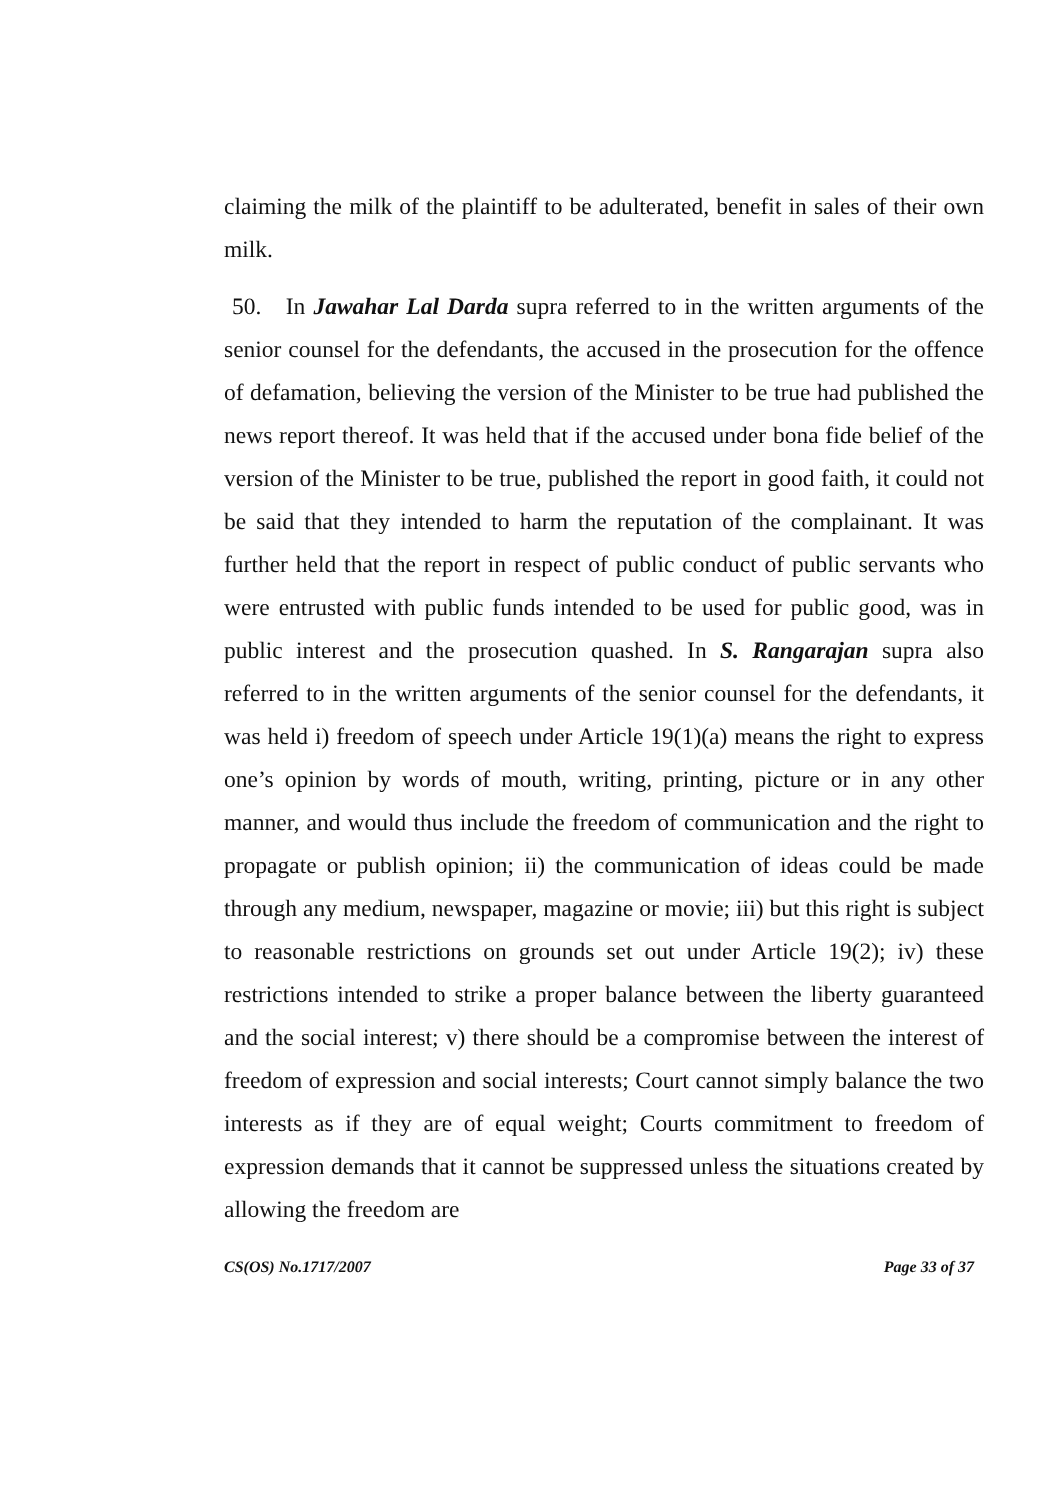claiming the milk of the plaintiff to be adulterated, benefit in sales of their own milk.
50. In Jawahar Lal Darda supra referred to in the written arguments of the senior counsel for the defendants, the accused in the prosecution for the offence of defamation, believing the version of the Minister to be true had published the news report thereof. It was held that if the accused under bona fide belief of the version of the Minister to be true, published the report in good faith, it could not be said that they intended to harm the reputation of the complainant. It was further held that the report in respect of public conduct of public servants who were entrusted with public funds intended to be used for public good, was in public interest and the prosecution quashed. In S. Rangarajan supra also referred to in the written arguments of the senior counsel for the defendants, it was held i) freedom of speech under Article 19(1)(a) means the right to express one’s opinion by words of mouth, writing, printing, picture or in any other manner, and would thus include the freedom of communication and the right to propagate or publish opinion; ii) the communication of ideas could be made through any medium, newspaper, magazine or movie; iii) but this right is subject to reasonable restrictions on grounds set out under Article 19(2); iv) these restrictions intended to strike a proper balance between the liberty guaranteed and the social interest; v) there should be a compromise between the interest of freedom of expression and social interests; Court cannot simply balance the two interests as if they are of equal weight; Courts commitment to freedom of expression demands that it cannot be suppressed unless the situations created by allowing the freedom are
CS(OS) No.1717/2007 Page 33 of 37